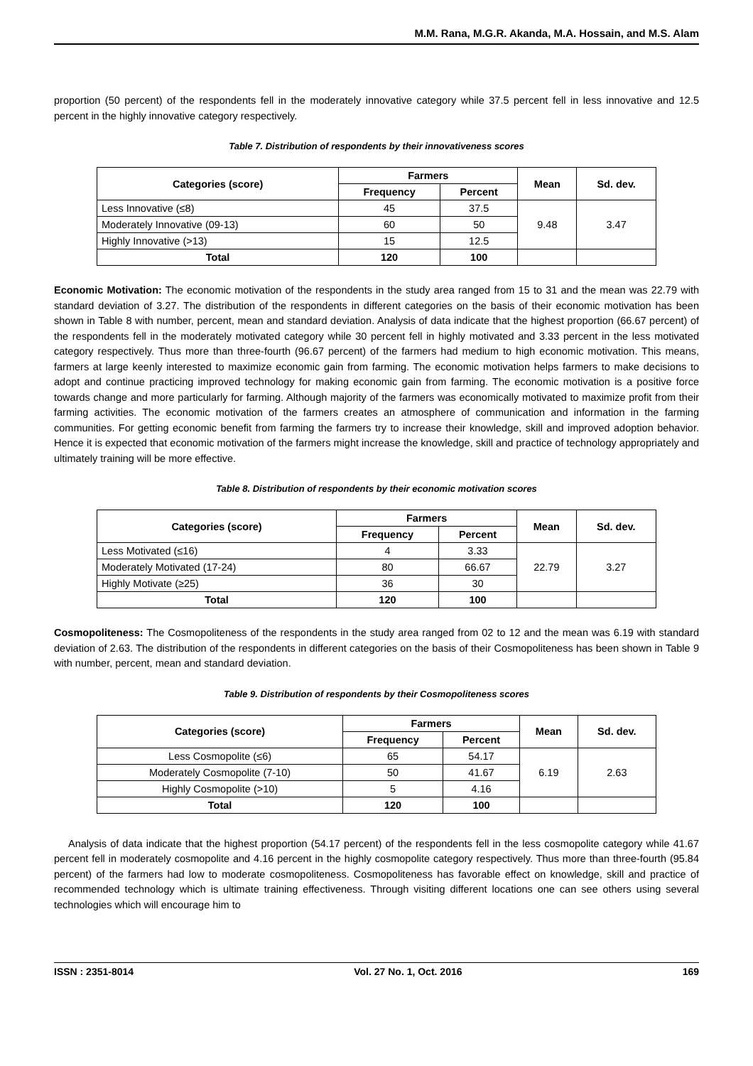M.M. Rana, M.G.R. Akanda, M.A. Hossain, and M.S. Alam
proportion (50 percent) of the respondents fell in the moderately innovative category while 37.5 percent fell in less innovative and 12.5 percent in the highly innovative category respectively.
Table 7. Distribution of respondents by their innovativeness scores
| Categories (score) | Farmers | | Mean | Sd. dev. |
| --- | --- | --- | --- | --- |
| | Frequency | Percent | | |
| Less Innovative (≤8) | 45 | 37.5 | 9.48 | 3.47 |
| Moderately Innovative (09-13) | 60 | 50 | | |
| Highly Innovative (>13) | 15 | 12.5 | | |
| Total | 120 | 100 | | |
Economic Motivation: The economic motivation of the respondents in the study area ranged from 15 to 31 and the mean was 22.79 with standard deviation of 3.27. The distribution of the respondents in different categories on the basis of their economic motivation has been shown in Table 8 with number, percent, mean and standard deviation. Analysis of data indicate that the highest proportion (66.67 percent) of the respondents fell in the moderately motivated category while 30 percent fell in highly motivated and 3.33 percent in the less motivated category respectively. Thus more than three-fourth (96.67 percent) of the farmers had medium to high economic motivation. This means, farmers at large keenly interested to maximize economic gain from farming. The economic motivation helps farmers to make decisions to adopt and continue practicing improved technology for making economic gain from farming. The economic motivation is a positive force towards change and more particularly for farming. Although majority of the farmers was economically motivated to maximize profit from their farming activities. The economic motivation of the farmers creates an atmosphere of communication and information in the farming communities. For getting economic benefit from farming the farmers try to increase their knowledge, skill and improved adoption behavior. Hence it is expected that economic motivation of the farmers might increase the knowledge, skill and practice of technology appropriately and ultimately training will be more effective.
Table 8. Distribution of respondents by their economic motivation scores
| Categories (score) | Farmers | | Mean | Sd. dev. |
| --- | --- | --- | --- | --- |
| | Frequency | Percent | | |
| Less Motivated (≤16) | 4 | 3.33 | 22.79 | 3.27 |
| Moderately Motivated (17-24) | 80 | 66.67 | | |
| Highly Motivate (≥25) | 36 | 30 | | |
| Total | 120 | 100 | | |
Cosmopoliteness: The Cosmopoliteness of the respondents in the study area ranged from 02 to 12 and the mean was 6.19 with standard deviation of 2.63. The distribution of the respondents in different categories on the basis of their Cosmopoliteness has been shown in Table 9 with number, percent, mean and standard deviation.
Table 9. Distribution of respondents by their Cosmopoliteness scores
| Categories (score) | Farmers | | Mean | Sd. dev. |
| --- | --- | --- | --- | --- |
| | Frequency | Percent | | |
| Less Cosmopolite (≤6) | 65 | 54.17 | 6.19 | 2.63 |
| Moderately Cosmopolite (7-10) | 50 | 41.67 | | |
| Highly Cosmopolite (>10) | 5 | 4.16 | | |
| Total | 120 | 100 | | |
Analysis of data indicate that the highest proportion (54.17 percent) of the respondents fell in the less cosmopolite category while 41.67 percent fell in moderately cosmopolite and 4.16 percent in the highly cosmopolite category respectively. Thus more than three-fourth (95.84 percent) of the farmers had low to moderate cosmopoliteness. Cosmopoliteness has favorable effect on knowledge, skill and practice of recommended technology which is ultimate training effectiveness. Through visiting different locations one can see others using several technologies which will encourage him to
ISSN : 2351-8014 Vol. 27 No. 1, Oct. 2016 169